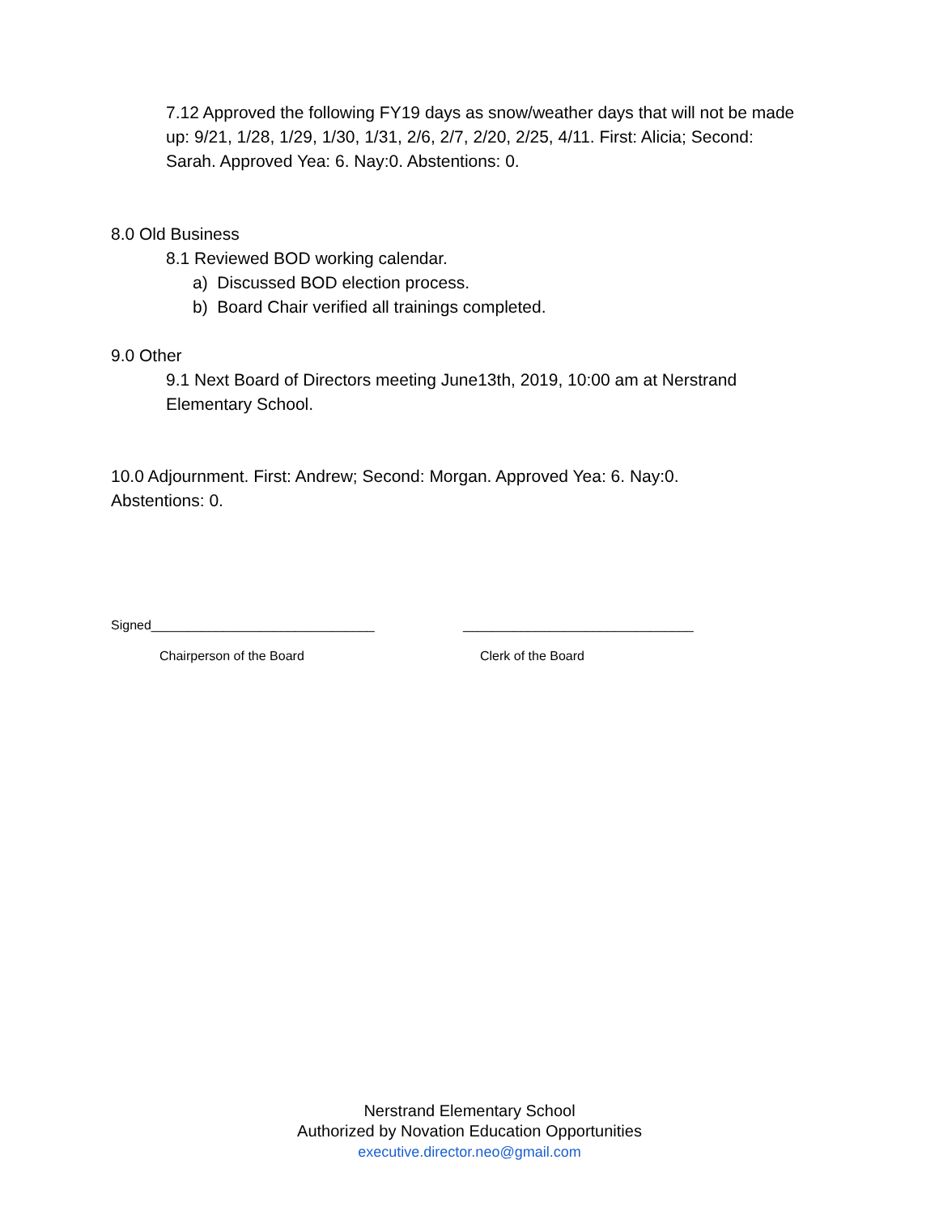7.12 Approved the following FY19 days as snow/weather days that will not be made up: 9/21, 1/28, 1/29, 1/30, 1/31, 2/6, 2/7, 2/20, 2/25, 4/11. First: Alicia; Second: Sarah. Approved Yea: 6. Nay:0. Abstentions: 0.
8.0 Old Business
8.1 Reviewed BOD working calendar.
a) Discussed BOD election process.
b) Board Chair verified all trainings completed.
9.0 Other
9.1 Next Board of Directors meeting June13th, 2019, 10:00 am at Nerstrand Elementary School.
10.0 Adjournment. First: Andrew; Second: Morgan. Approved Yea: 6. Nay:0. Abstentions: 0.
Signed_______________________________ ________________________________
Chairperson of the Board Clerk of the Board
Nerstrand Elementary School
Authorized by Novation Education Opportunities
executive.director.neo@gmail.com